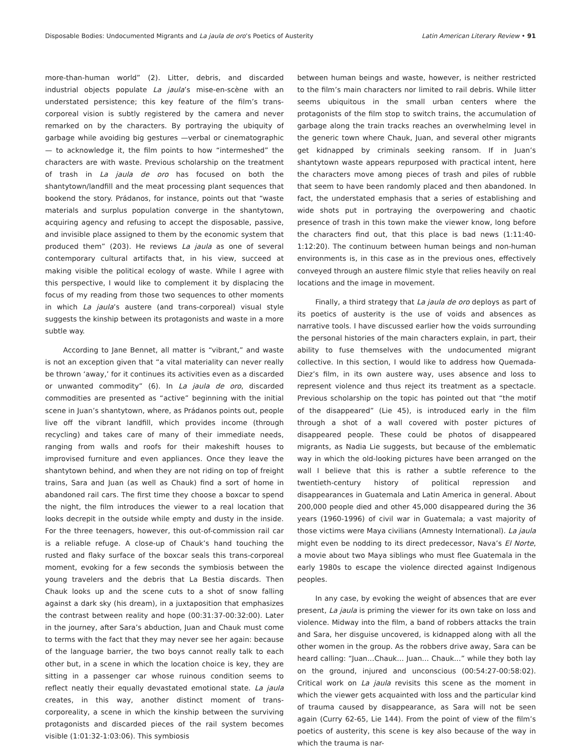Disposable Bodies: Undocumented Migrants and La jaula de oro’s Poetics of Austerity Latin American Literary Review • 91
more-than-human world” (2). Litter, debris, and discarded industrial objects populate La jaula’s mise-en-scène with an understated persistence; this key feature of the film’s trans-corporeal vision is subtly registered by the camera and never remarked on by the characters. By portraying the ubiquity of garbage while avoiding big gestures —verbal or cinematographic— to acknowledge it, the film points to how “intermeshed” the characters are with waste. Previous scholarship on the treatment of trash in La jaula de oro has focused on both the shantytown/landfill and the meat processing plant sequences that bookend the story. Prádanos, for instance, points out that “waste materials and surplus population converge in the shantytown, acquiring agency and refusing to accept the disposable, passive, and invisible place assigned to them by the economic system that produced them” (203). He reviews La jaula as one of several contemporary cultural artifacts that, in his view, succeed at making visible the political ecology of waste. While I agree with this perspective, I would like to complement it by displacing the focus of my reading from those two sequences to other moments in which La jaula’s austere (and trans-corporeal) visual style suggests the kinship between its protagonists and waste in a more subtle way.
According to Jane Bennet, all matter is “vibrant,” and waste is not an exception given that “a vital materiality can never really be thrown ‘away,’ for it continues its activities even as a discarded or unwanted commodity” (6). In La jaula de oro, discarded commodities are presented as “active” beginning with the initial scene in Juan’s shantytown, where, as Prádanos points out, people live off the vibrant landfill, which provides income (through recycling) and takes care of many of their immediate needs, ranging from walls and roofs for their makeshift houses to improvised furniture and even appliances. Once they leave the shantytown behind, and when they are not riding on top of freight trains, Sara and Juan (as well as Chauk) find a sort of home in abandoned rail cars. The first time they choose a boxcar to spend the night, the film introduces the viewer to a real location that looks decrepit in the outside while empty and dusty in the inside. For the three teenagers, however, this out-of-commission rail car is a reliable refuge. A close-up of Chauk’s hand touching the rusted and flaky surface of the boxcar seals this trans-corporeal moment, evoking for a few seconds the symbiosis between the young travelers and the debris that La Bestia discards. Then Chauk looks up and the scene cuts to a shot of snow falling against a dark sky (his dream), in a juxtaposition that emphasizes the contrast between reality and hope (00:31:37-00:32:00). Later in the journey, after Sara’s abduction, Juan and Chauk must come to terms with the fact that they may never see her again: because of the language barrier, the two boys cannot really talk to each other but, in a scene in which the location choice is key, they are sitting in a passenger car whose ruinous condition seems to reflect neatly their equally devastated emotional state. La jaula creates, in this way, another distinct moment of trans-corporeality, a scene in which the kinship between the surviving protagonists and discarded pieces of the rail system becomes visible (1:01:32-1:03:06). This symbiosis
between human beings and waste, however, is neither restricted to the film’s main characters nor limited to rail debris. While litter seems ubiquitous in the small urban centers where the protagonists of the film stop to switch trains, the accumulation of garbage along the train tracks reaches an overwhelming level in the generic town where Chauk, Juan, and several other migrants get kidnapped by criminals seeking ransom. If in Juan’s shantytown waste appears repurposed with practical intent, here the characters move among pieces of trash and piles of rubble that seem to have been randomly placed and then abandoned. In fact, the understated emphasis that a series of establishing and wide shots put in portraying the overpowering and chaotic presence of trash in this town make the viewer know, long before the characters find out, that this place is bad news (1:11:40-1:12:20). The continuum between human beings and non-human environments is, in this case as in the previous ones, effectively conveyed through an austere filmic style that relies heavily on real locations and the image in movement.
Finally, a third strategy that La jaula de oro deploys as part of its poetics of austerity is the use of voids and absences as narrative tools. I have discussed earlier how the voids surrounding the personal histories of the main characters explain, in part, their ability to fuse themselves with the undocumented migrant collective. In this section, I would like to address how Quemada-Diez’s film, in its own austere way, uses absence and loss to represent violence and thus reject its treatment as a spectacle. Previous scholarship on the topic has pointed out that “the motif of the disappeared” (Lie 45), is introduced early in the film through a shot of a wall covered with poster pictures of disappeared people. These could be photos of disappeared migrants, as Nadia Lie suggests, but because of the emblematic way in which the old-looking pictures have been arranged on the wall I believe that this is rather a subtle reference to the twentieth-century history of political repression and disappearances in Guatemala and Latin America in general. About 200,000 people died and other 45,000 disappeared during the 36 years (1960-1996) of civil war in Guatemala; a vast majority of those victims were Maya civilians (Amnesty International). La jaula might even be nodding to its direct predecessor, Nava’s El Norte, a movie about two Maya siblings who must flee Guatemala in the early 1980s to escape the violence directed against Indigenous peoples.
In any case, by evoking the weight of absences that are ever present, La jaula is priming the viewer for its own take on loss and violence. Midway into the film, a band of robbers attacks the train and Sara, her disguise uncovered, is kidnapped along with all the other women in the group. As the robbers drive away, Sara can be heard calling: “Juan…Chauk… Juan… Chauk…” while they both lay on the ground, injured and unconscious (00:54:27-00:58:02). Critical work on La jaula revisits this scene as the moment in which the viewer gets acquainted with loss and the particular kind of trauma caused by disappearance, as Sara will not be seen again (Curry 62-65, Lie 144). From the point of view of the film’s poetics of austerity, this scene is key also because of the way in which the trauma is nar-